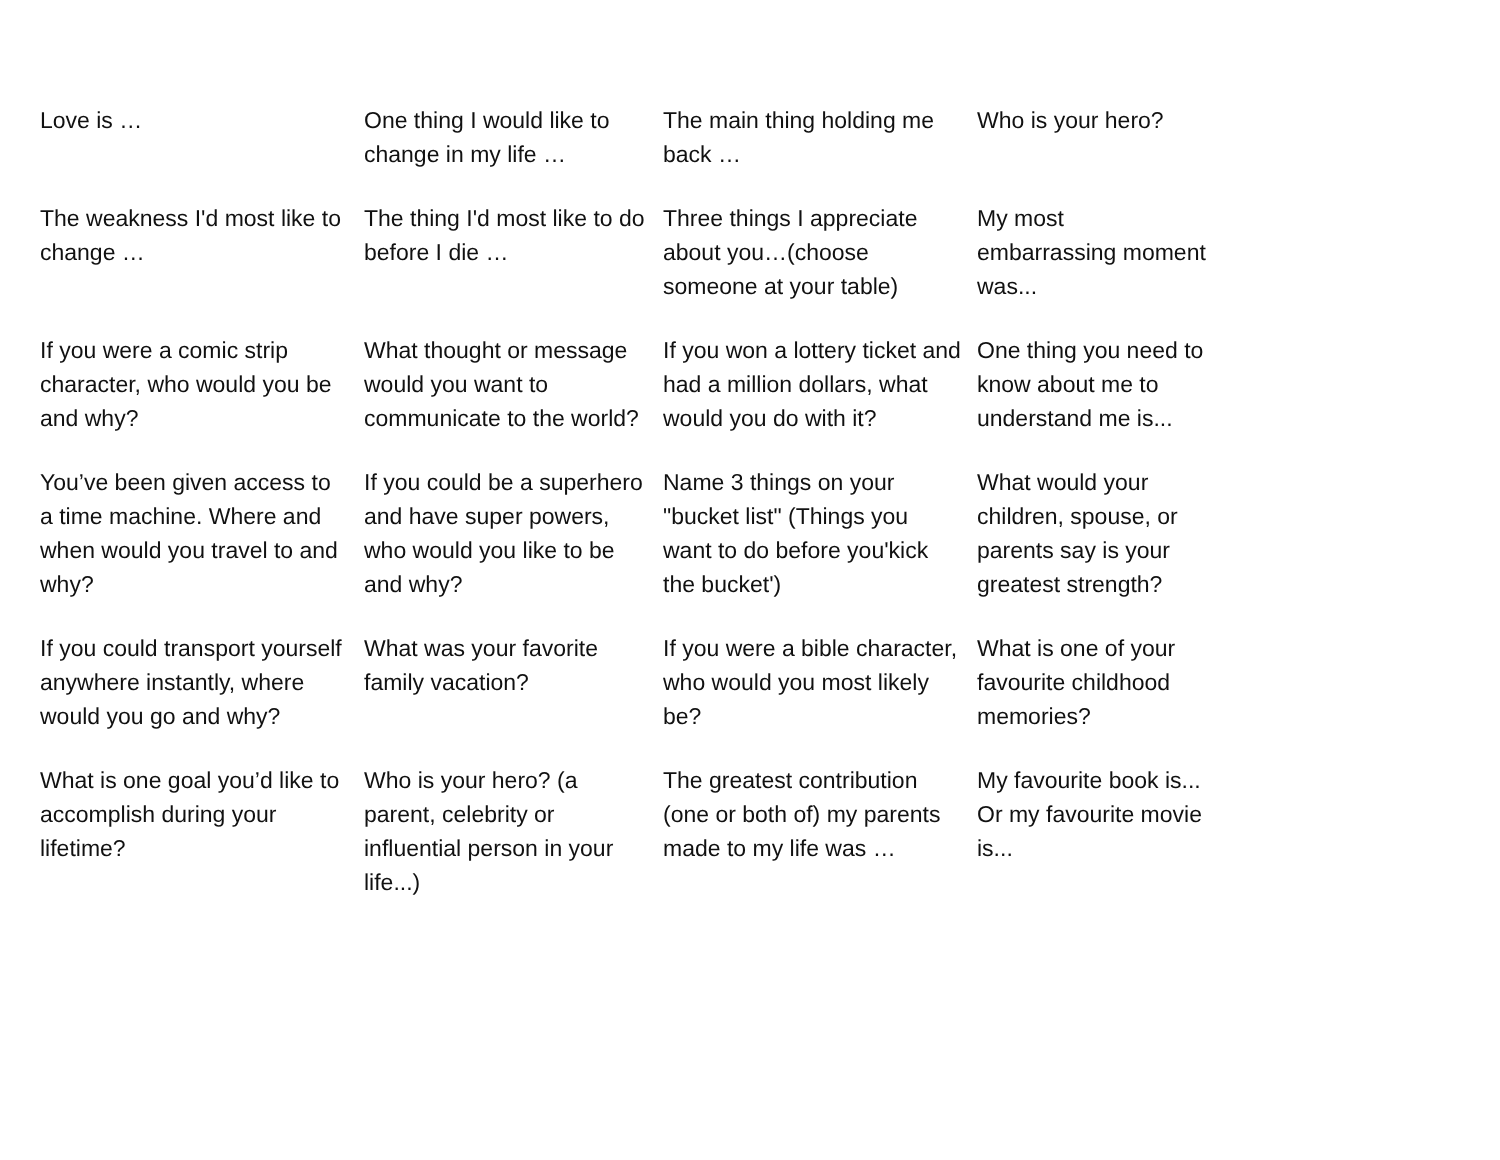| Love is … | One thing I would like to change in my life … | The main thing holding me back … | Who is your hero? |
| The weakness I'd most like to change … | The thing I'd most like to do before I die … | Three things I appreciate about you…(choose someone at your table) | My most embarrassing moment was... |
| If you were a comic strip character, who would you be and why? | What thought or message would you want to communicate to the world? | If you won a lottery ticket and had a million dollars, what would you do with it? | One thing you need to know about me to understand me is... |
| You’ve been given access to a time machine. Where and when would you travel to and why? | If you could be a superhero and have super powers, who would you like to be and why? | Name 3 things on your "bucket list" (Things you want to do before you'kick the bucket') | What would your children, spouse, or parents say is your greatest strength? |
| If you could transport yourself anywhere instantly, where would you go and why? | What was your favorite family vacation? | If you were a bible character, who would you most likely be? | What is one of your favourite childhood memories? |
| What is one goal you’d like to accomplish during your lifetime? | Who is your hero? (a parent, celebrity or influential person in your life...) | The greatest contribution (one or both of) my parents made to my life was … | My favourite book is... Or my favourite movie is... |